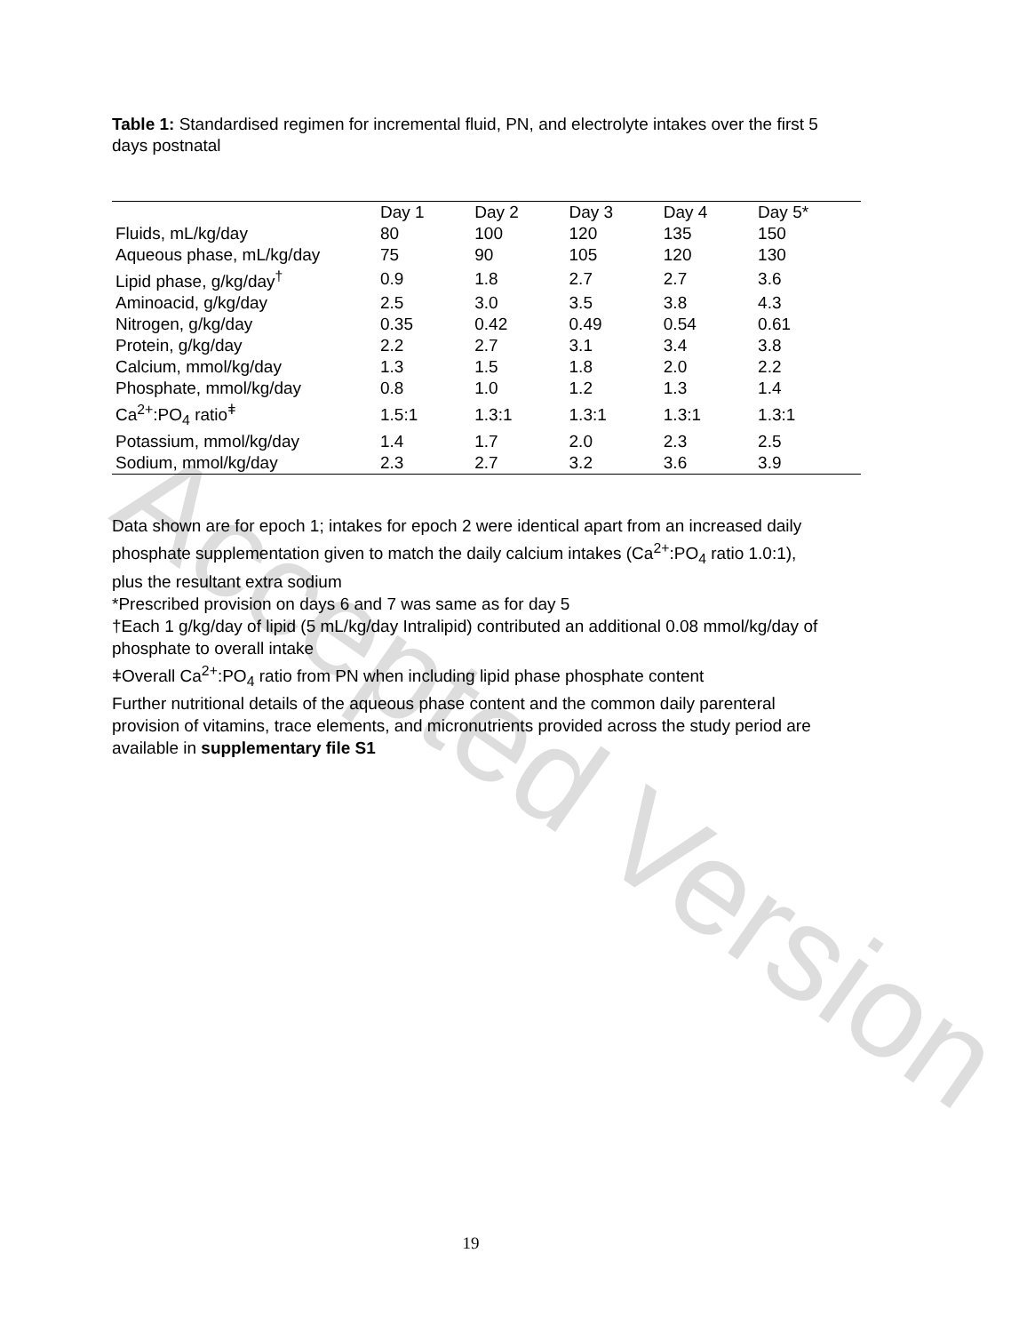Accepted Version
Table 1: Standardised regimen for incremental fluid, PN, and electrolyte intakes over the first 5 days postnatal
| | Day 1 | Day 2 | Day 3 | Day 4 | Day 5* |
| --- | --- | --- | --- | --- | --- |
| Fluids, mL/kg/day | 80 | 100 | 120 | 135 | 150 |
| Aqueous phase, mL/kg/day | 75 | 90 | 105 | 120 | 130 |
| Lipid phase, g/kg/day<sup>†</sup> | 0.9 | 1.8 | 2.7 | 2.7 | 3.6 |
| Aminoacid, g/kg/day | 2.5 | 3.0 | 3.5 | 3.8 | 4.3 |
| Nitrogen, g/kg/day | 0.35 | 0.42 | 0.49 | 0.54 | 0.61 |
| Protein, g/kg/day | 2.2 | 2.7 | 3.1 | 3.4 | 3.8 |
| Calcium, mmol/kg/day | 1.3 | 1.5 | 1.8 | 2.0 | 2.2 |
| Phosphate, mmol/kg/day | 0.8 | 1.0 | 1.2 | 1.3 | 1.4 |
| Ca<sup>2+</sup>:PO<sub>4</sub> ratio<sup>ǂ</sup> | 1.5:1 | 1.3:1 | 1.3:1 | 1.3:1 | 1.3:1 |
| Potassium, mmol/kg/day | 1.4 | 1.7 | 2.0 | 2.3 | 2.5 |
| Sodium, mmol/kg/day | 2.3 | 2.7 | 3.2 | 3.6 | 3.9 |
Data shown are for epoch 1; intakes for epoch 2 were identical apart from an increased daily phosphate supplementation given to match the daily calcium intakes (Ca<sup>2+</sup>:PO<sub>4</sub> ratio 1.0:1), plus the resultant extra sodium
*Prescribed provision on days 6 and 7 was same as for day 5
†Each 1 g/kg/day of lipid (5 mL/kg/day Intralipid) contributed an additional 0.08 mmol/kg/day of phosphate to overall intake
ǂOverall Ca<sup>2+</sup>:PO<sub>4</sub> ratio from PN when including lipid phase phosphate content
Further nutritional details of the aqueous phase content and the common daily parenteral provision of vitamins, trace elements, and micronutrients provided across the study period are available in supplementary file S1
19